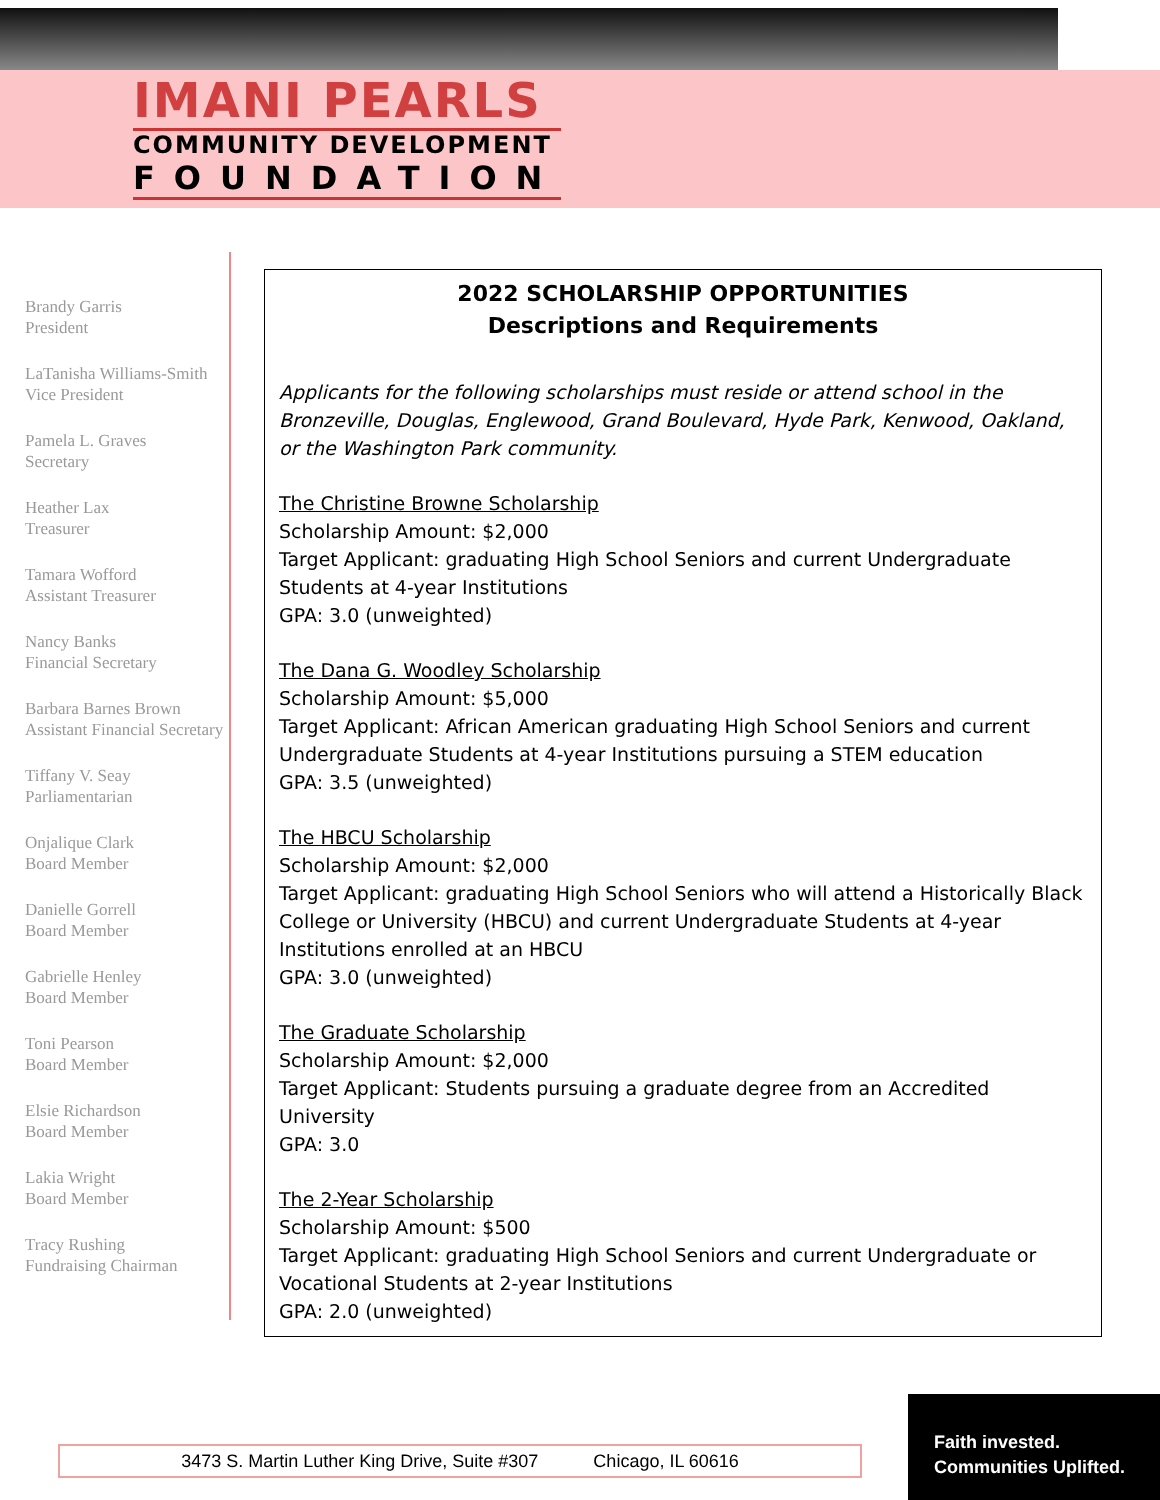IMANI PEARLS
COMMUNITY DEVELOPMENT
FOUNDATION
Brandy Garris
President
LaTanisha Williams-Smith
Vice President
Pamela L. Graves
Secretary
Heather Lax
Treasurer
Tamara Wofford
Assistant Treasurer
Nancy Banks
Financial Secretary
Barbara Barnes Brown
Assistant Financial Secretary
Tiffany V. Seay
Parliamentarian
Onjalique Clark
Board Member
Danielle Gorrell
Board Member
Gabrielle Henley
Board Member
Toni Pearson
Board Member
Elsie Richardson
Board Member
Lakia Wright
Board Member
Tracy Rushing
Fundraising Chairman
2022 SCHOLARSHIP OPPORTUNITIES
Descriptions and Requirements
Applicants for the following scholarships must reside or attend school in the Bronzeville, Douglas, Englewood, Grand Boulevard, Hyde Park, Kenwood, Oakland, or the Washington Park community.
The Christine Browne Scholarship
Scholarship Amount: $2,000
Target Applicant: graduating High School Seniors and current Undergraduate Students at 4-year Institutions
GPA: 3.0 (unweighted)
The Dana G. Woodley Scholarship
Scholarship Amount: $5,000
Target Applicant: African American graduating High School Seniors and current Undergraduate Students at 4-year Institutions pursuing a STEM education
GPA: 3.5 (unweighted)
The HBCU Scholarship
Scholarship Amount: $2,000
Target Applicant: graduating High School Seniors who will attend a Historically Black College or University (HBCU) and current Undergraduate Students at 4-year Institutions enrolled at an HBCU
GPA: 3.0 (unweighted)
The Graduate Scholarship
Scholarship Amount: $2,000
Target Applicant: Students pursuing a graduate degree from an Accredited University
GPA: 3.0
The 2-Year Scholarship
Scholarship Amount: $500
Target Applicant: graduating High School Seniors and current Undergraduate or Vocational Students at 2-year Institutions
GPA: 2.0 (unweighted)
3473 S. Martin Luther King Drive, Suite #307 Chicago, IL 60616
Faith invested.
Communities Uplifted.